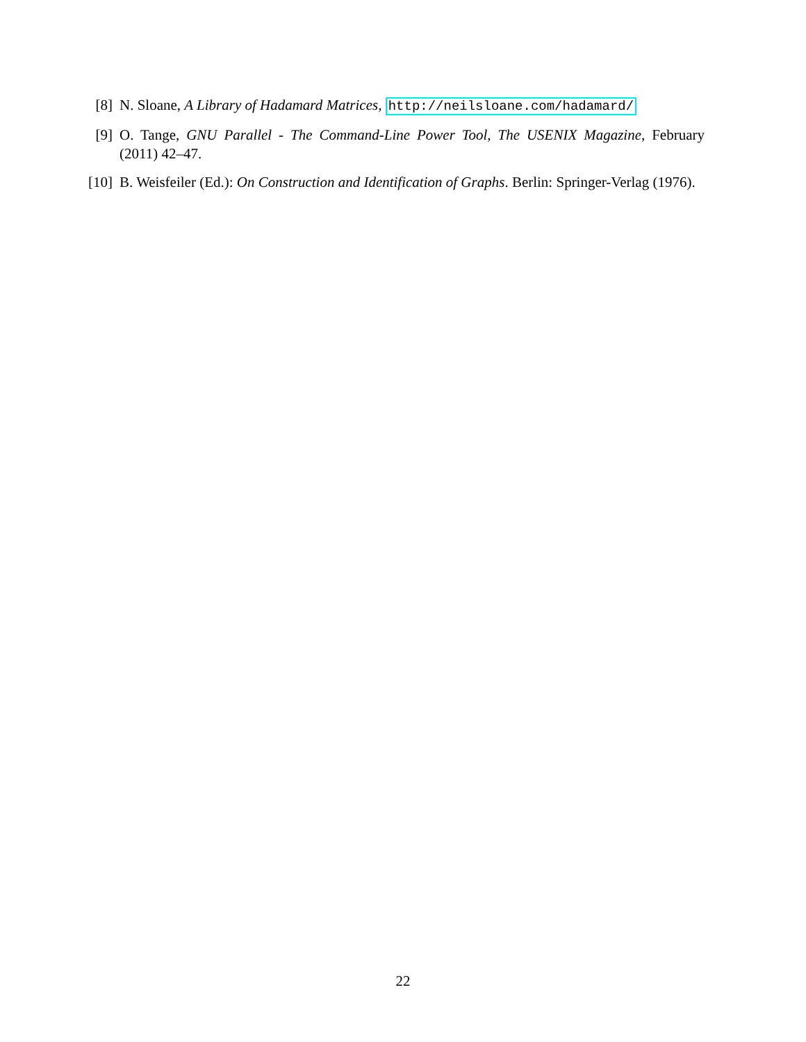[8] N. Sloane, A Library of Hadamard Matrices, http://neilsloane.com/hadamard/
[9] O. Tange, GNU Parallel - The Command-Line Power Tool, The USENIX Magazine, February (2011) 42–47.
[10] B. Weisfeiler (Ed.): On Construction and Identification of Graphs. Berlin: Springer-Verlag (1976).
22